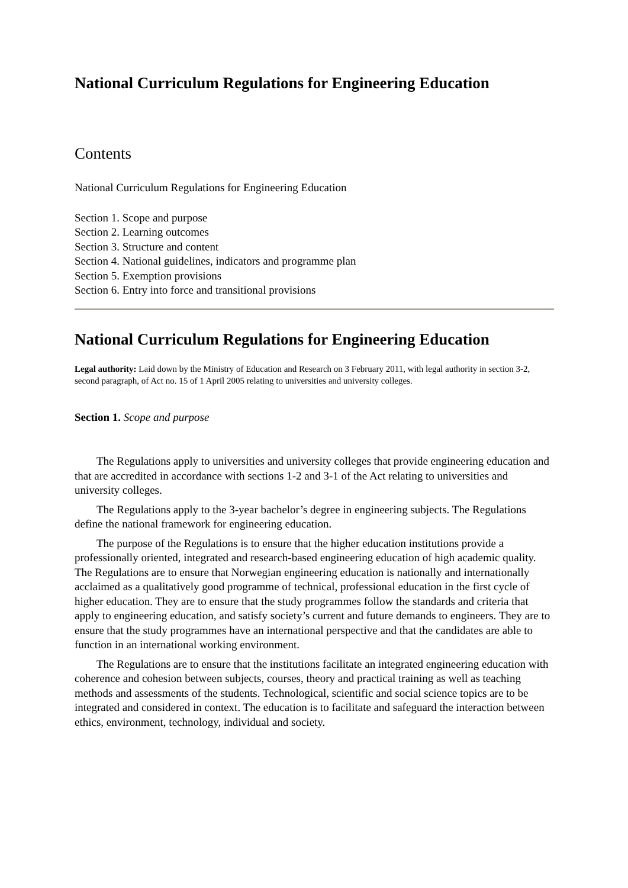National Curriculum Regulations for Engineering Education
Contents
National Curriculum Regulations for Engineering Education
Section 1. Scope and purpose
Section 2. Learning outcomes
Section 3. Structure and content
Section 4. National guidelines, indicators and programme plan
Section 5. Exemption provisions
Section 6. Entry into force and transitional provisions
National Curriculum Regulations for Engineering Education
Legal authority: Laid down by the Ministry of Education and Research on 3 February 2011, with legal authority in section 3-2, second paragraph, of Act no. 15 of 1 April 2005 relating to universities and university colleges.
Section 1. Scope and purpose
The Regulations apply to universities and university colleges that provide engineering education and that are accredited in accordance with sections 1-2 and 3-1 of the Act relating to universities and university colleges.
The Regulations apply to the 3-year bachelor’s degree in engineering subjects. The Regulations define the national framework for engineering education.
The purpose of the Regulations is to ensure that the higher education institutions provide a professionally oriented, integrated and research-based engineering education of high academic quality. The Regulations are to ensure that Norwegian engineering education is nationally and internationally acclaimed as a qualitatively good programme of technical, professional education in the first cycle of higher education. They are to ensure that the study programmes follow the standards and criteria that apply to engineering education, and satisfy society’s current and future demands to engineers. They are to ensure that the study programmes have an international perspective and that the candidates are able to function in an international working environment.
The Regulations are to ensure that the institutions facilitate an integrated engineering education with coherence and cohesion between subjects, courses, theory and practical training as well as teaching methods and assessments of the students. Technological, scientific and social science topics are to be integrated and considered in context. The education is to facilitate and safeguard the interaction between ethics, environment, technology, individual and society.